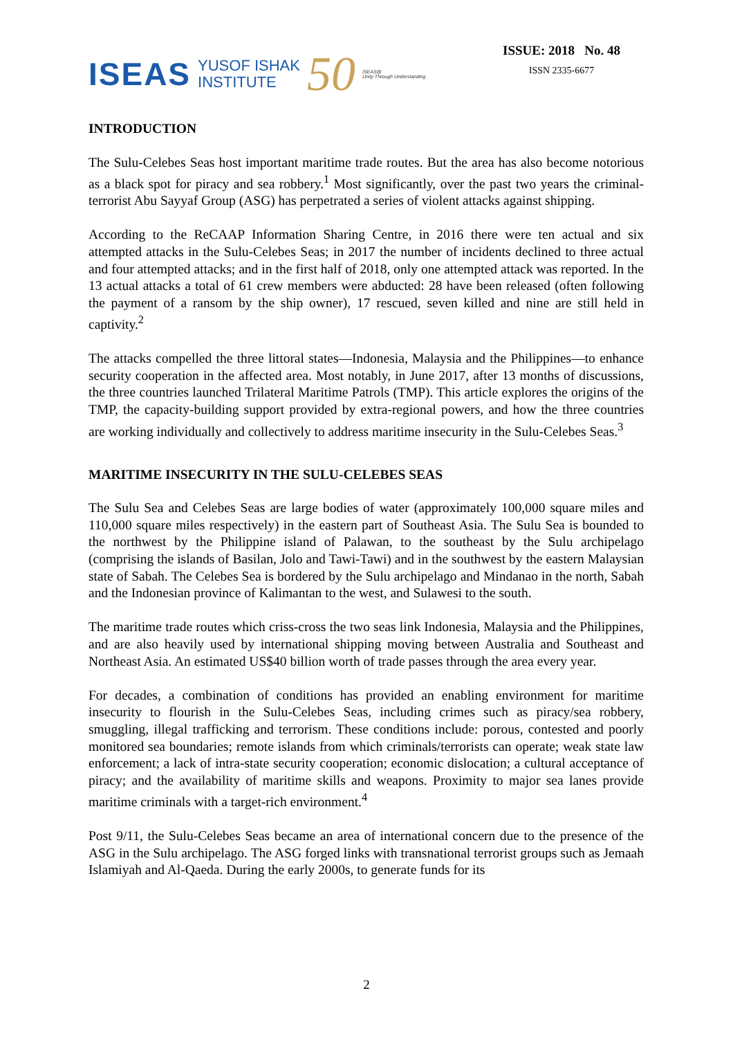ISEAS YUSOF ISHAK
INSTITUTE 50 ISEAS@
Unity Through Understanding
ISSUE: 2018 No. 48
ISSN 2335-6677
INTRODUCTION
The Sulu-Celebes Seas host important maritime trade routes. But the area has also become notorious as a black spot for piracy and sea robbery.<sup>1</sup> Most significantly, over the past two years the criminal-terrorist Abu Sayyaf Group (ASG) has perpetrated a series of violent attacks against shipping.
According to the ReCAAP Information Sharing Centre, in 2016 there were ten actual and six attempted attacks in the Sulu-Celebes Seas; in 2017 the number of incidents declined to three actual and four attempted attacks; and in the first half of 2018, only one attempted attack was reported. In the 13 actual attacks a total of 61 crew members were abducted: 28 have been released (often following the payment of a ransom by the ship owner), 17 rescued, seven killed and nine are still held in captivity.<sup>2</sup>
The attacks compelled the three littoral states—Indonesia, Malaysia and the Philippines—to enhance security cooperation in the affected area. Most notably, in June 2017, after 13 months of discussions, the three countries launched Trilateral Maritime Patrols (TMP). This article explores the origins of the TMP, the capacity-building support provided by extra-regional powers, and how the three countries are working individually and collectively to address maritime insecurity in the Sulu-Celebes Seas.<sup>3</sup>
MARITIME INSECURITY IN THE SULU-CELEBES SEAS
The Sulu Sea and Celebes Seas are large bodies of water (approximately 100,000 square miles and 110,000 square miles respectively) in the eastern part of Southeast Asia. The Sulu Sea is bounded to the northwest by the Philippine island of Palawan, to the southeast by the Sulu archipelago (comprising the islands of Basilan, Jolo and Tawi-Tawi) and in the southwest by the eastern Malaysian state of Sabah. The Celebes Sea is bordered by the Sulu archipelago and Mindanao in the north, Sabah and the Indonesian province of Kalimantan to the west, and Sulawesi to the south.
The maritime trade routes which criss-cross the two seas link Indonesia, Malaysia and the Philippines, and are also heavily used by international shipping moving between Australia and Southeast and Northeast Asia. An estimated US$40 billion worth of trade passes through the area every year.
For decades, a combination of conditions has provided an enabling environment for maritime insecurity to flourish in the Sulu-Celebes Seas, including crimes such as piracy/sea robbery, smuggling, illegal trafficking and terrorism. These conditions include: porous, contested and poorly monitored sea boundaries; remote islands from which criminals/terrorists can operate; weak state law enforcement; a lack of intra-state security cooperation; economic dislocation; a cultural acceptance of piracy; and the availability of maritime skills and weapons. Proximity to major sea lanes provide maritime criminals with a target-rich environment.<sup>4</sup>
Post 9/11, the Sulu-Celebes Seas became an area of international concern due to the presence of the ASG in the Sulu archipelago. The ASG forged links with transnational terrorist groups such as Jemaah Islamiyah and Al-Qaeda. During the early 2000s, to generate funds for its
2